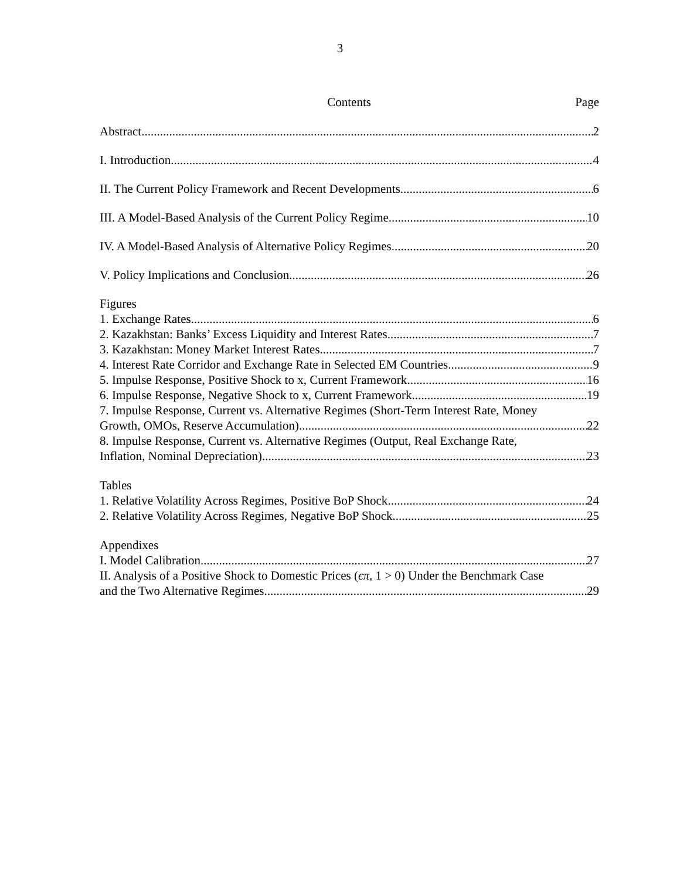3
Contents Page
Abstract 2
I. Introduction 4
II. The Current Policy Framework and Recent Developments 6
III. A Model-Based Analysis of the Current Policy Regime 10
IV. A Model-Based Analysis of Alternative Policy Regimes 20
V. Policy Implications and Conclusion 26
Figures
1. Exchange Rates 6
2. Kazakhstan: Banks’ Excess Liquidity and Interest Rates 7
3. Kazakhstan: Money Market Interest Rates 7
4. Interest Rate Corridor and Exchange Rate in Selected EM Countries 9
5. Impulse Response, Positive Shock to x, Current Framework 16
6. Impulse Response, Negative Shock to x, Current Framework 19
7. Impulse Response, Current vs. Alternative Regimes (Short-Term Interest Rate, Money
Growth, OMOs, Reserve Accumulation) 22
8. Impulse Response, Current vs. Alternative Regimes (Output, Real Exchange Rate,
Inflation, Nominal Depreciation) 23
Tables
1. Relative Volatility Across Regimes, Positive BoP Shock 24
2. Relative Volatility Across Regimes, Negative BoP Shock 25
Appendixes
I. Model Calibration 27
II. Analysis of a Positive Shock to Domestic Prices (ϵπ, 1 > 0) Under the Benchmark Case
and the Two Alternative Regimes 29